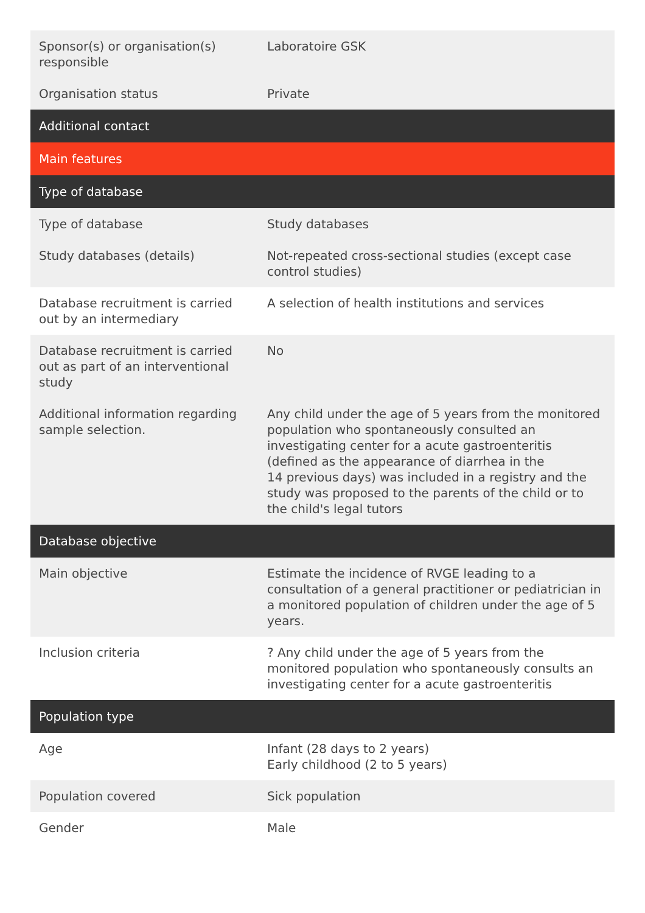| Sponsor(s) or organisation(s) responsible | Laboratoire GSK |
| Organisation status | Private |
| Additional contact | |
| Main features | |
| Type of database | |
| Type of database | Study databases |
| Study databases (details) | Not-repeated cross-sectional studies (except case control studies) |
| Database recruitment is carried out by an intermediary | A selection of health institutions and services |
| Database recruitment is carried out as part of an interventional study | No |
| Additional information regarding sample selection. | Any child under the age of 5 years from the monitored population who spontaneously consulted an investigating center for a acute gastroenteritis (defined as the appearance of diarrhea in the 14 previous days) was included in a registry and the study was proposed to the parents of the child or to the child's legal tutors |
| Database objective | |
| Main objective | Estimate the incidence of RVGE leading to a consultation of a general practitioner or pediatrician in a monitored population of children under the age of 5 years. |
| Inclusion criteria | ? Any child under the age of 5 years from the monitored population who spontaneously consults an investigating center for a acute gastroenteritis |
| Population type | |
| Age | Infant (28 days to 2 years) Early childhood (2 to 5 years) |
| Population covered | Sick population |
| Gender | Male |